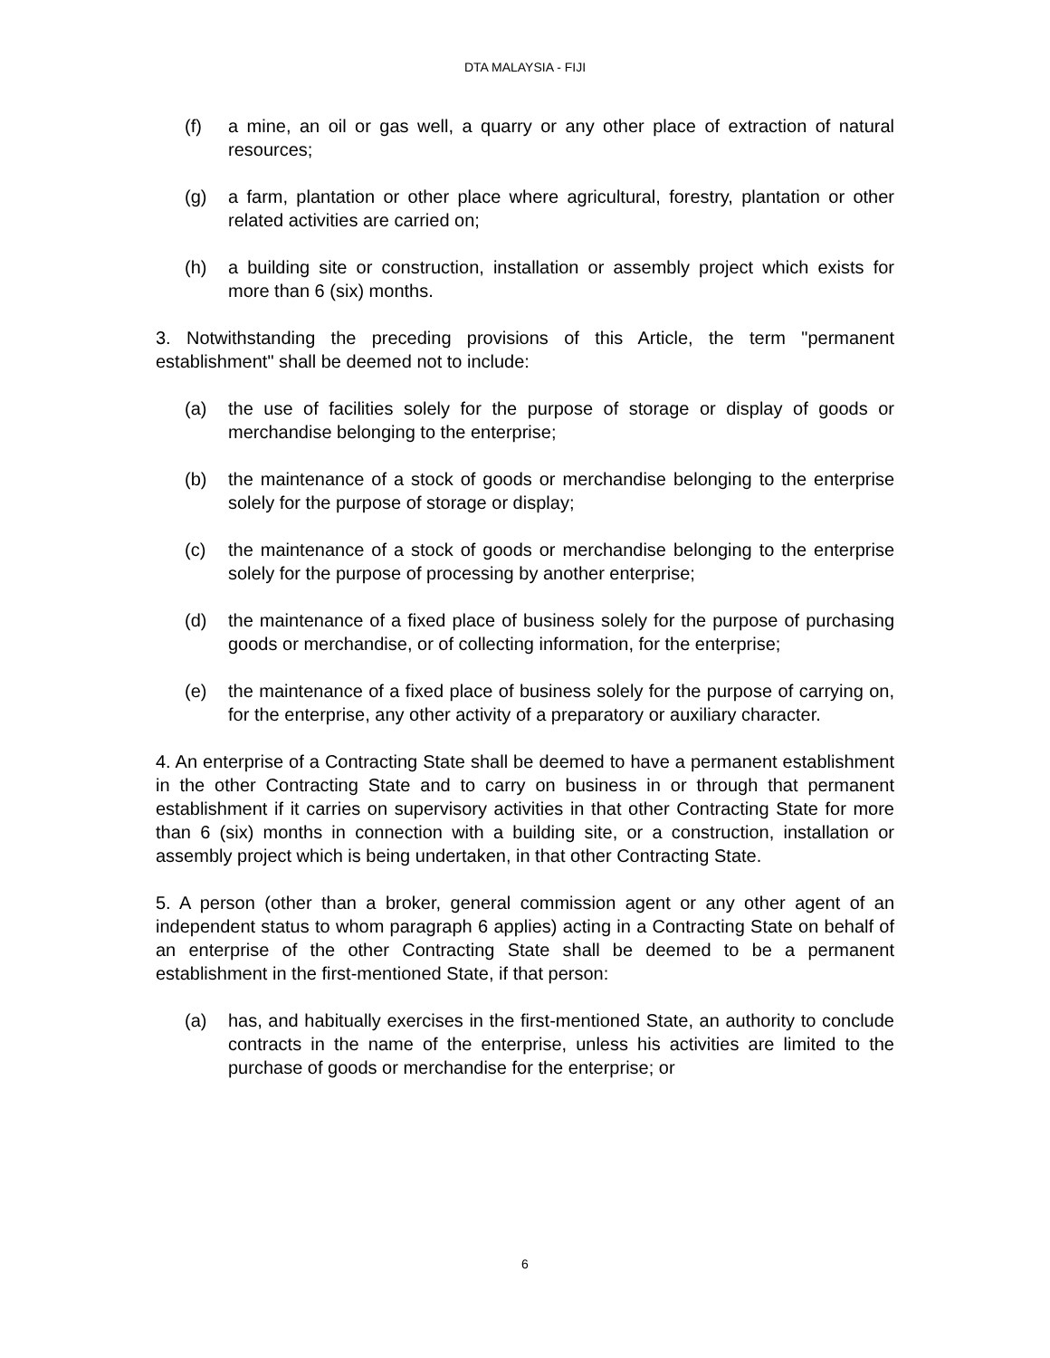DTA MALAYSIA - FIJI
(f) a mine, an oil or gas well, a quarry or any other place of extraction of natural resources;
(g) a farm, plantation or other place where agricultural, forestry, plantation or other related activities are carried on;
(h) a building site or construction, installation or assembly project which exists for more than 6 (six) months.
3. Notwithstanding the preceding provisions of this Article, the term "permanent establishment" shall be deemed not to include:
(a) the use of facilities solely for the purpose of storage or display of goods or merchandise belonging to the enterprise;
(b) the maintenance of a stock of goods or merchandise belonging to the enterprise solely for the purpose of storage or display;
(c) the maintenance of a stock of goods or merchandise belonging to the enterprise solely for the purpose of processing by another enterprise;
(d) the maintenance of a fixed place of business solely for the purpose of purchasing goods or merchandise, or of collecting information, for the enterprise;
(e) the maintenance of a fixed place of business solely for the purpose of carrying on, for the enterprise, any other activity of a preparatory or auxiliary character.
4. An enterprise of a Contracting State shall be deemed to have a permanent establishment in the other Contracting State and to carry on business in or through that permanent establishment if it carries on supervisory activities in that other Contracting State for more than 6 (six) months in connection with a building site, or a construction, installation or assembly project which is being undertaken, in that other Contracting State.
5. A person (other than a broker, general commission agent or any other agent of an independent status to whom paragraph 6 applies) acting in a Contracting State on behalf of an enterprise of the other Contracting State shall be deemed to be a permanent establishment in the first-mentioned State, if that person:
(a) has, and habitually exercises in the first-mentioned State, an authority to conclude contracts in the name of the enterprise, unless his activities are limited to the purchase of goods or merchandise for the enterprise; or
6